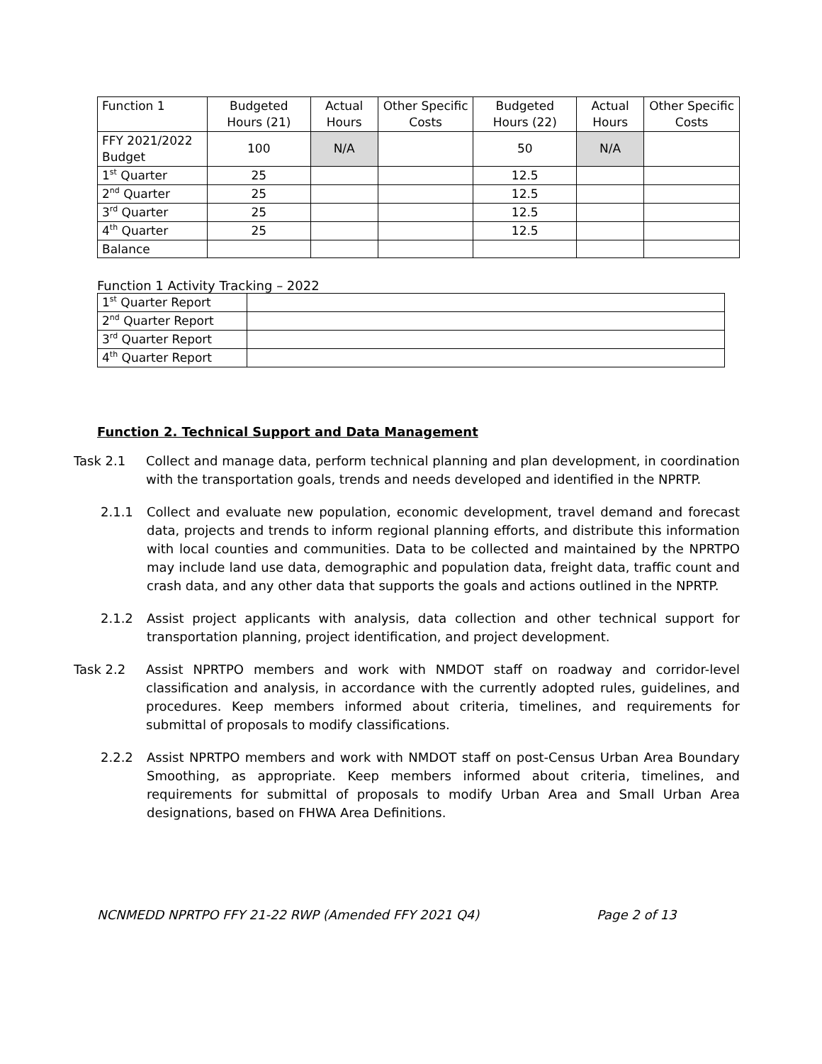| Function 1 | Budgeted Hours (21) | Actual Hours | Other Specific Costs | Budgeted Hours (22) | Actual Hours | Other Specific Costs |
| FFY 2021/2022 Budget | 100 | N/A | | 50 | N/A | |
| 1<sup>st</sup> Quarter | 25 | | | 12.5 | | |
| 2<sup>nd</sup> Quarter | 25 | | | 12.5 | | |
| 3<sup>rd</sup> Quarter | 25 | | | 12.5 | | |
| 4<sup>th</sup> Quarter | 25 | | | 12.5 | | |
| Balance | | | | | | |
Function 1 Activity Tracking – 2022
| 1<sup>st</sup> Quarter Report | |
| 2<sup>nd</sup> Quarter Report | |
| 3<sup>rd</sup> Quarter Report | |
| 4<sup>th</sup> Quarter Report | |
Function 2. Technical Support and Data Management
Task 2.1 Collect and manage data, perform technical planning and plan development, in coordination with the transportation goals, trends and needs developed and identified in the NPRTP.
2.1.1 Collect and evaluate new population, economic development, travel demand and forecast data, projects and trends to inform regional planning efforts, and distribute this information with local counties and communities. Data to be collected and maintained by the NPRTPO may include land use data, demographic and population data, freight data, traffic count and crash data, and any other data that supports the goals and actions outlined in the NPRTP.
2.1.2 Assist project applicants with analysis, data collection and other technical support for transportation planning, project identification, and project development.
Task 2.2 Assist NPRTPO members and work with NMDOT staff on roadway and corridor-level classification and analysis, in accordance with the currently adopted rules, guidelines, and procedures. Keep members informed about criteria, timelines, and requirements for submittal of proposals to modify classifications.
2.2.2 Assist NPRTPO members and work with NMDOT staff on post-Census Urban Area Boundary Smoothing, as appropriate. Keep members informed about criteria, timelines, and requirements for submittal of proposals to modify Urban Area and Small Urban Area designations, based on FHWA Area Definitions.
NCNMEDD NPRTPO FFY 21-22 RWP (Amended FFY 2021 Q4) Page 2 of 13